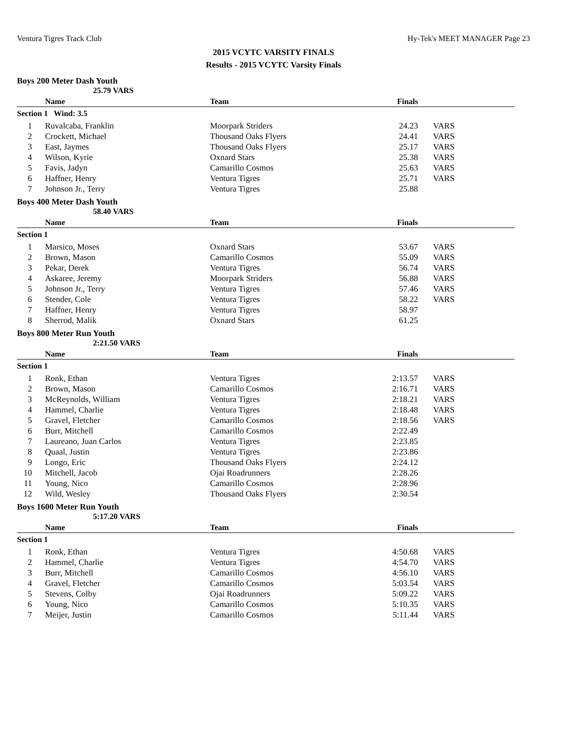Ventura Tigres Track Club Hy-Tek's MEET MANAGER Page 23
2015 VCYTC VARSITY FINALS
Results - 2015 VCYTC Varsity Finals
Boys 200 Meter Dash Youth
25.79 VARS
| | Name | Team | Finals | |
| --- | --- | --- | --- | --- |
| Section 1 Wind: 3.5 | | | | |
| 1 | Ruvalcaba, Franklin | Moorpark Striders | 24.23 | VARS |
| 2 | Crockett, Michael | Thousand Oaks Flyers | 24.41 | VARS |
| 3 | East, Jaymes | Thousand Oaks Flyers | 25.17 | VARS |
| 4 | Wilson, Kyrie | Oxnard Stars | 25.38 | VARS |
| 5 | Favis, Jadyn | Camarillo Cosmos | 25.63 | VARS |
| 6 | Haffner, Henry | Ventura Tigres | 25.71 | VARS |
| 7 | Johnson Jr., Terry | Ventura Tigres | 25.88 | |
Boys 400 Meter Dash Youth
58.40 VARS
| | Name | Team | Finals | |
| --- | --- | --- | --- | --- |
| Section 1 | | | | |
| 1 | Marsico, Moses | Oxnard Stars | 53.67 | VARS |
| 2 | Brown, Mason | Camarillo Cosmos | 55.09 | VARS |
| 3 | Pekar, Derek | Ventura Tigres | 56.74 | VARS |
| 4 | Askaree, Jeremy | Moorpark Striders | 56.88 | VARS |
| 5 | Johnson Jr., Terry | Ventura Tigres | 57.46 | VARS |
| 6 | Stender, Cole | Ventura Tigres | 58.22 | VARS |
| 7 | Haffner, Henry | Ventura Tigres | 58.97 | |
| 8 | Sherrod, Malik | Oxnard Stars | 61.25 | |
Boys 800 Meter Run Youth
2:21.50 VARS
| | Name | Team | Finals | |
| --- | --- | --- | --- | --- |
| Section 1 | | | | |
| 1 | Ronk, Ethan | Ventura Tigres | 2:13.57 | VARS |
| 2 | Brown, Mason | Camarillo Cosmos | 2:16.71 | VARS |
| 3 | McReynolds, William | Ventura Tigres | 2:18.21 | VARS |
| 4 | Hammel, Charlie | Ventura Tigres | 2:18.48 | VARS |
| 5 | Gravel, Fletcher | Camarillo Cosmos | 2:18.56 | VARS |
| 6 | Burr, Mitchell | Camarillo Cosmos | 2:22.49 | |
| 7 | Laureano, Juan Carlos | Ventura Tigres | 2:23.85 | |
| 8 | Quaal, Justin | Ventura Tigres | 2:23.86 | |
| 9 | Longo, Eric | Thousand Oaks Flyers | 2:24.12 | |
| 10 | Mitchell, Jacob | Ojai Roadrunners | 2:28.26 | |
| 11 | Young, Nico | Camarillo Cosmos | 2:28.96 | |
| 12 | Wild, Wesley | Thousand Oaks Flyers | 2:30.54 | |
Boys 1600 Meter Run Youth
5:17.20 VARS
| | Name | Team | Finals | |
| --- | --- | --- | --- | --- |
| Section 1 | | | | |
| 1 | Ronk, Ethan | Ventura Tigres | 4:50.68 | VARS |
| 2 | Hammel, Charlie | Ventura Tigres | 4:54.70 | VARS |
| 3 | Burr, Mitchell | Camarillo Cosmos | 4:56.10 | VARS |
| 4 | Gravel, Fletcher | Camarillo Cosmos | 5:03.54 | VARS |
| 5 | Stevens, Colby | Ojai Roadrunners | 5:09.22 | VARS |
| 6 | Young, Nico | Camarillo Cosmos | 5:10.35 | VARS |
| 7 | Meijer, Justin | Camarillo Cosmos | 5:11.44 | VARS |